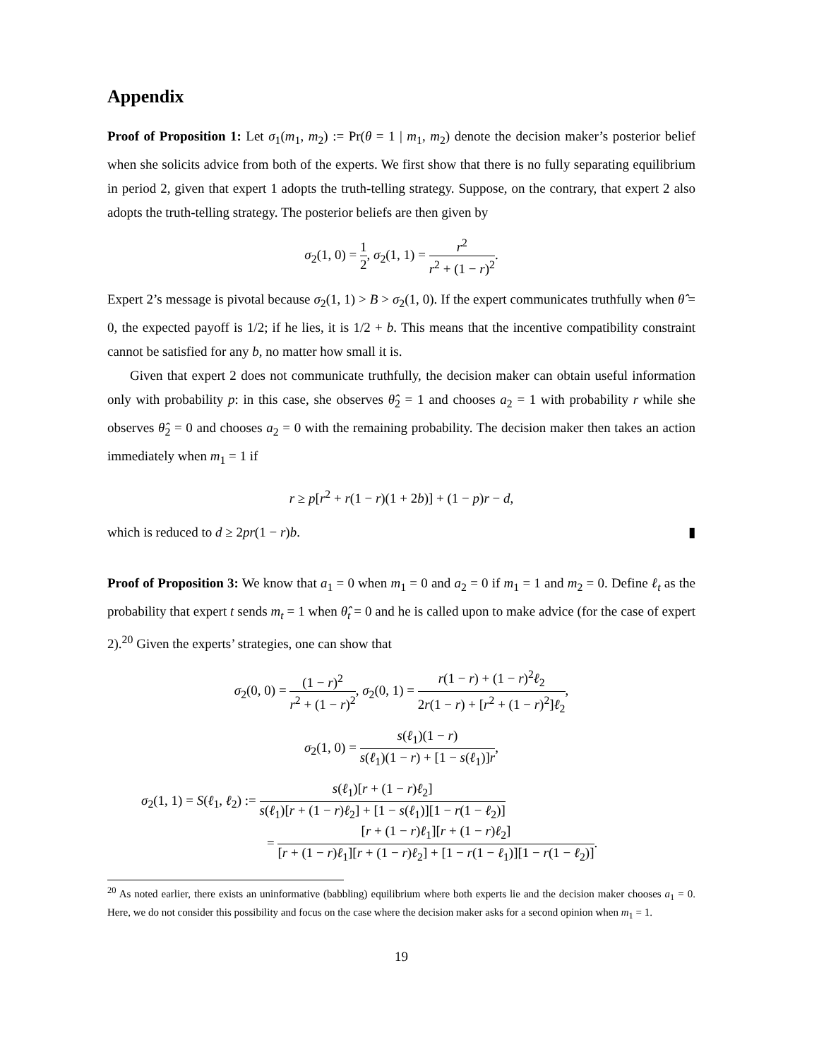Appendix
Proof of Proposition 1: Let σ<sub>1</sub>(m<sub>1</sub>, m<sub>2</sub>) := Pr(θ = 1 | m<sub>1</sub>, m<sub>2</sub>) denote the decision maker’s posterior belief when she solicits advice from both of the experts. We first show that there is no fully separating equilibrium in period 2, given that expert 1 adopts the truth-telling strategy. Suppose, on the contrary, that expert 2 also adopts the truth-telling strategy. The posterior beliefs are then given by
σ<sub>2</sub>(1, 0) = 1 2, σ<sub>2</sub>(1, 1) = r<sup>2</sup> r<sup>2</sup> + (1 − r)<sup>2</sup>.
Expert 2’s message is pivotal because σ<sub>2</sub>(1, 1) > B > σ<sub>2</sub>(1, 0). If the expert communicates truthfully when θ̂ = 0, the expected payoff is 1/2; if he lies, it is 1/2 + b. This means that the incentive compatibility constraint cannot be satisfied for any b, no matter how small it is.
Given that expert 2 does not communicate truthfully, the decision maker can obtain useful information only with probability p: in this case, she observes θ̂<sub>2</sub> = 1 and chooses a<sub>2</sub> = 1 with probability r while she observes θ̂<sub>2</sub> = 0 and chooses a<sub>2</sub> = 0 with the remaining probability. The decision maker then takes an action immediately when m<sub>1</sub> = 1 if
r ≥ p[r<sup>2</sup> + r(1 − r)(1 + 2b)] + (1 − p)r − d,
which is reduced to d ≥ 2pr(1 − r)b. ▮
Proof of Proposition 3: We know that a<sub>1</sub> = 0 when m<sub>1</sub> = 0 and a<sub>2</sub> = 0 if m<sub>1</sub> = 1 and m<sub>2</sub> = 0. Define ℓ<sub>t</sub> as the probability that expert t sends m<sub>t</sub> = 1 when θ̂<sub>t</sub> = 0 and he is called upon to make advice (for the case of expert 2).<sup>20</sup> Given the experts’ strategies, one can show that
σ<sub>2</sub>(0, 0) = (1 − r)<sup>2</sup> r<sup>2</sup> + (1 − r)<sup>2</sup>, σ<sub>2</sub>(0, 1) = r(1 − r) + (1 − r)<sup>2</sup>ℓ<sub>2</sub> 2r(1 − r) + [r<sup>2</sup> + (1 − r)<sup>2</sup>]ℓ<sub>2</sub>,
σ<sub>2</sub>(1, 0) = s(ℓ<sub>1</sub>)(1 − r) s(ℓ<sub>1</sub>)(1 − r) + [1 − s(ℓ<sub>1</sub>)]r,
σ<sub>2</sub>(1, 1) = S(ℓ<sub>1</sub>, ℓ<sub>2</sub>) := s(ℓ<sub>1</sub>)[r + (1 − r)ℓ<sub>2</sub>] s(ℓ<sub>1</sub>)[r + (1 − r)ℓ<sub>2</sub>] + [1 − s(ℓ<sub>1</sub>)][1 − r(1 − ℓ<sub>2</sub>)]
= [r + (1 − r)ℓ<sub>1</sub>][r + (1 − r)ℓ<sub>2</sub>] [r + (1 − r)ℓ<sub>1</sub>][r + (1 − r)ℓ<sub>2</sub>] + [1 − r(1 − ℓ<sub>1</sub>)][1 − r(1 − ℓ<sub>2</sub>)].
<sup>20</sup> As noted earlier, there exists an uninformative (babbling) equilibrium where both experts lie and the decision maker chooses a<sub>1</sub> = 0. Here, we do not consider this possibility and focus on the case where the decision maker asks for a second opinion when m<sub>1</sub> = 1.
19